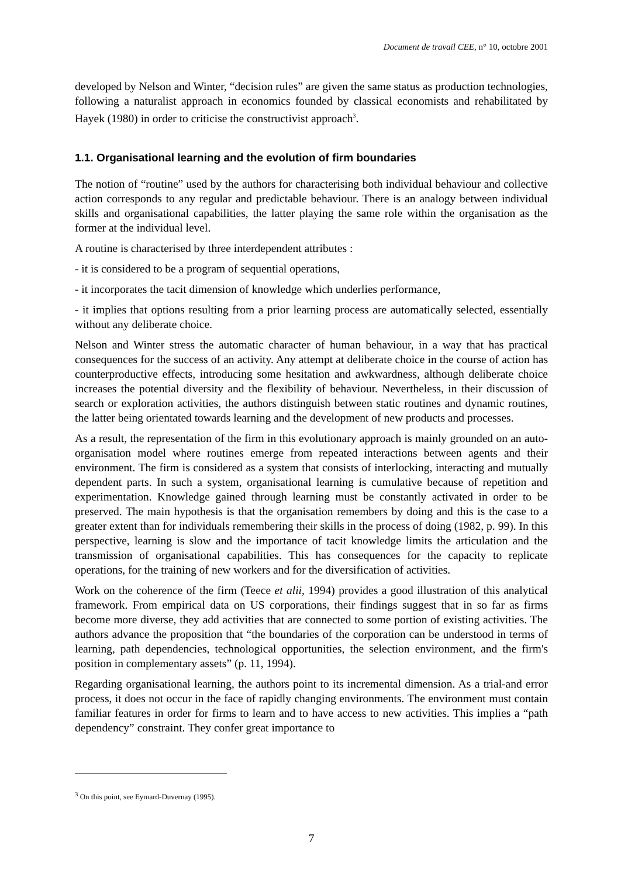Document de travail CEE, n° 10, octobre 2001
developed by Nelson and Winter, “decision rules” are given the same status as production technologies, following a naturalist approach in economics founded by classical economists and rehabilitated by Hayek (1980) in order to criticise the constructivist approach<sup>3</sup>.
1.1. Organisational learning and the evolution of firm boundaries
The notion of “routine” used by the authors for characterising both individual behaviour and collective action corresponds to any regular and predictable behaviour. There is an analogy between individual skills and organisational capabilities, the latter playing the same role within the organisation as the former at the individual level.
A routine is characterised by three interdependent attributes :
- it is considered to be a program of sequential operations,
- it incorporates the tacit dimension of knowledge which underlies performance,
- it implies that options resulting from a prior learning process are automatically selected, essentially without any deliberate choice.
Nelson and Winter stress the automatic character of human behaviour, in a way that has practical consequences for the success of an activity. Any attempt at deliberate choice in the course of action has counterproductive effects, introducing some hesitation and awkwardness, although deliberate choice increases the potential diversity and the flexibility of behaviour. Nevertheless, in their discussion of search or exploration activities, the authors distinguish between static routines and dynamic routines, the latter being orientated towards learning and the development of new products and processes.
As a result, the representation of the firm in this evolutionary approach is mainly grounded on an auto-organisation model where routines emerge from repeated interactions between agents and their environment. The firm is considered as a system that consists of interlocking, interacting and mutually dependent parts. In such a system, organisational learning is cumulative because of repetition and experimentation. Knowledge gained through learning must be constantly activated in order to be preserved. The main hypothesis is that the organisation remembers by doing and this is the case to a greater extent than for individuals remembering their skills in the process of doing (1982, p. 99). In this perspective, learning is slow and the importance of tacit knowledge limits the articulation and the transmission of organisational capabilities. This has consequences for the capacity to replicate operations, for the training of new workers and for the diversification of activities.
Work on the coherence of the firm (Teece et alii, 1994) provides a good illustration of this analytical framework. From empirical data on US corporations, their findings suggest that in so far as firms become more diverse, they add activities that are connected to some portion of existing activities. The authors advance the proposition that “the boundaries of the corporation can be understood in terms of learning, path dependencies, technological opportunities, the selection environment, and the firm's position in complementary assets” (p. 11, 1994).
Regarding organisational learning, the authors point to its incremental dimension. As a trial-and error process, it does not occur in the face of rapidly changing environments. The environment must contain familiar features in order for firms to learn and to have access to new activities. This implies a “path dependency” constraint. They confer great importance to
<sup>3</sup> On this point, see Eymard-Duvernay (1995).
7